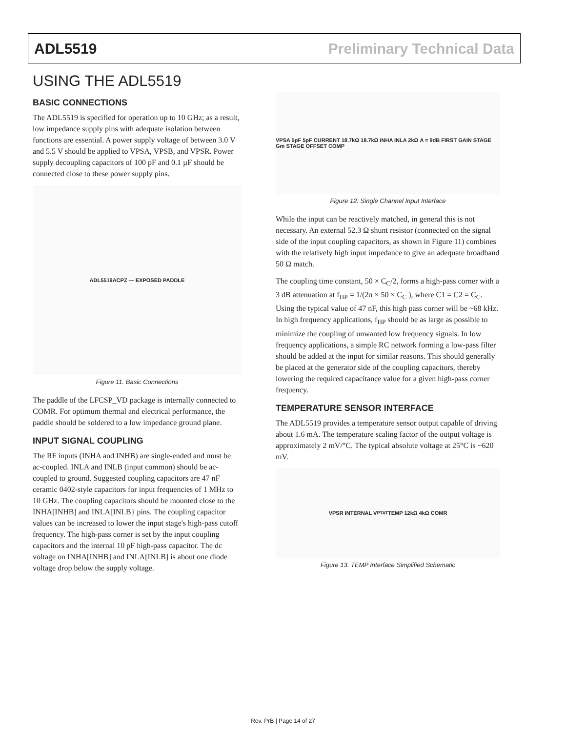ADL5519 Preliminary Technical Data
USING THE ADL5519
BASIC CONNECTIONS
The ADL5519 is specified for operation up to 10 GHz; as a result, low impedance supply pins with adequate isolation between functions are essential. A power supply voltage of between 3.0 V and 5.5 V should be applied to VPSA, VPSB, and VPSR. Power supply decoupling capacitors of 100 pF and 0.1 µF should be connected close to these power supply pins.
ADL5519ACPZ — EXPOSED PADDLE
Figure 11. Basic Connections
The paddle of the LFCSP_VD package is internally connected to COMR. For optimum thermal and electrical performance, the paddle should be soldered to a low impedance ground plane.
INPUT SIGNAL COUPLING
The RF inputs (INHA and INHB) are single-ended and must be ac-coupled. INLA and INLB (input common) should be ac-coupled to ground. Suggested coupling capacitors are 47 nF ceramic 0402-style capacitors for input frequencies of 1 MHz to 10 GHz. The coupling capacitors should be mounted close to the INHA[INHB] and INLA[INLB} pins. The coupling capacitor values can be increased to lower the input stage's high-pass cutoff frequency. The high-pass corner is set by the input coupling capacitors and the internal 10 pF high-pass capacitor. The dc voltage on INHA[INHB] and INLA[INLB] is about one diode voltage drop below the supply voltage.
VPSA 5pF 5pF CURRENT 18.7kΩ 18.7kΩ INHA INLA 2kΩ A = 9dB FIRST GAIN STAGE Gm STAGE OFFSET COMP
Figure 12. Single Channel Input Interface
While the input can be reactively matched, in general this is not necessary. An external 52.3 Ω shunt resistor (connected on the signal side of the input coupling capacitors, as shown in Figure 11) combines with the relatively high input impedance to give an adequate broadband 50 Ω match.
The coupling time constant, 50 × C<sub>C</sub>/2, forms a high-pass corner with a 3 dB attenuation at f<sub>HP</sub> = 1/(2π × 50 × C<sub>C</sub> ), where C1 = C2 = C<sub>C</sub>. Using the typical value of 47 nF, this high pass corner will be ~68 kHz. In high frequency applications, f<sub>HP</sub> should be as large as possible to minimize the coupling of unwanted low frequency signals. In low frequency applications, a simple RC network forming a low-pass filter should be added at the input for similar reasons. This should generally be placed at the generator side of the coupling capacitors, thereby lowering the required capacitance value for a given high-pass corner frequency.
TEMPERATURE SENSOR INTERFACE
The ADL5519 provides a temperature sensor output capable of driving about 1.6 mA. The temperature scaling factor of the output voltage is approximately 2 mV/°C. The typical absolute voltage at 25°C is ~620 mV.
VPSR INTERNAL V<sub>PTAT</sub> TEMP 12kΩ 4kΩ COMR
Figure 13. TEMP Interface Simplified Schematic
Rev. PrB | Page 14 of 27